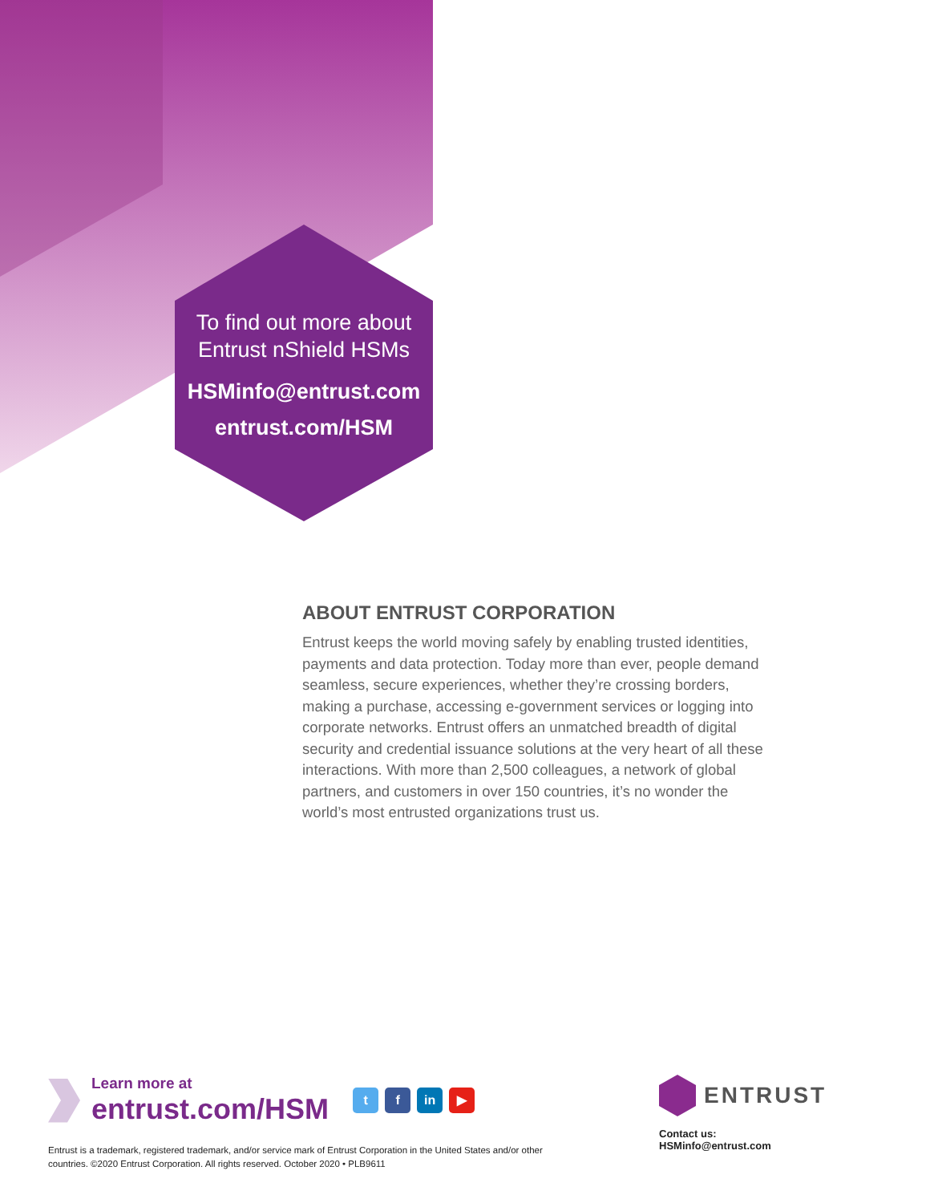To find out more about
Entrust nShield HSMs
HSMinfo@entrust.com
entrust.com/HSM
ABOUT ENTRUST CORPORATION
Entrust keeps the world moving safely by enabling trusted identities, payments and data protection. Today more than ever, people demand seamless, secure experiences, whether they’re crossing borders, making a purchase, accessing e-government services or logging into corporate networks. Entrust offers an unmatched breadth of digital security and credential issuance solutions at the very heart of all these interactions. With more than 2,500 colleagues, a network of global partners, and customers in over 150 countries, it’s no wonder the world’s most entrusted organizations trust us.
Learn more at
entrust.com/HSM
t f in ▶
Entrust is a trademark, registered trademark, and/or service mark of Entrust Corporation in the United States and/or other countries. ©2020 Entrust Corporation. All rights reserved. October 2020 • PLB9611
ENTRUST
Contact us:
HSMinfo@entrust.com